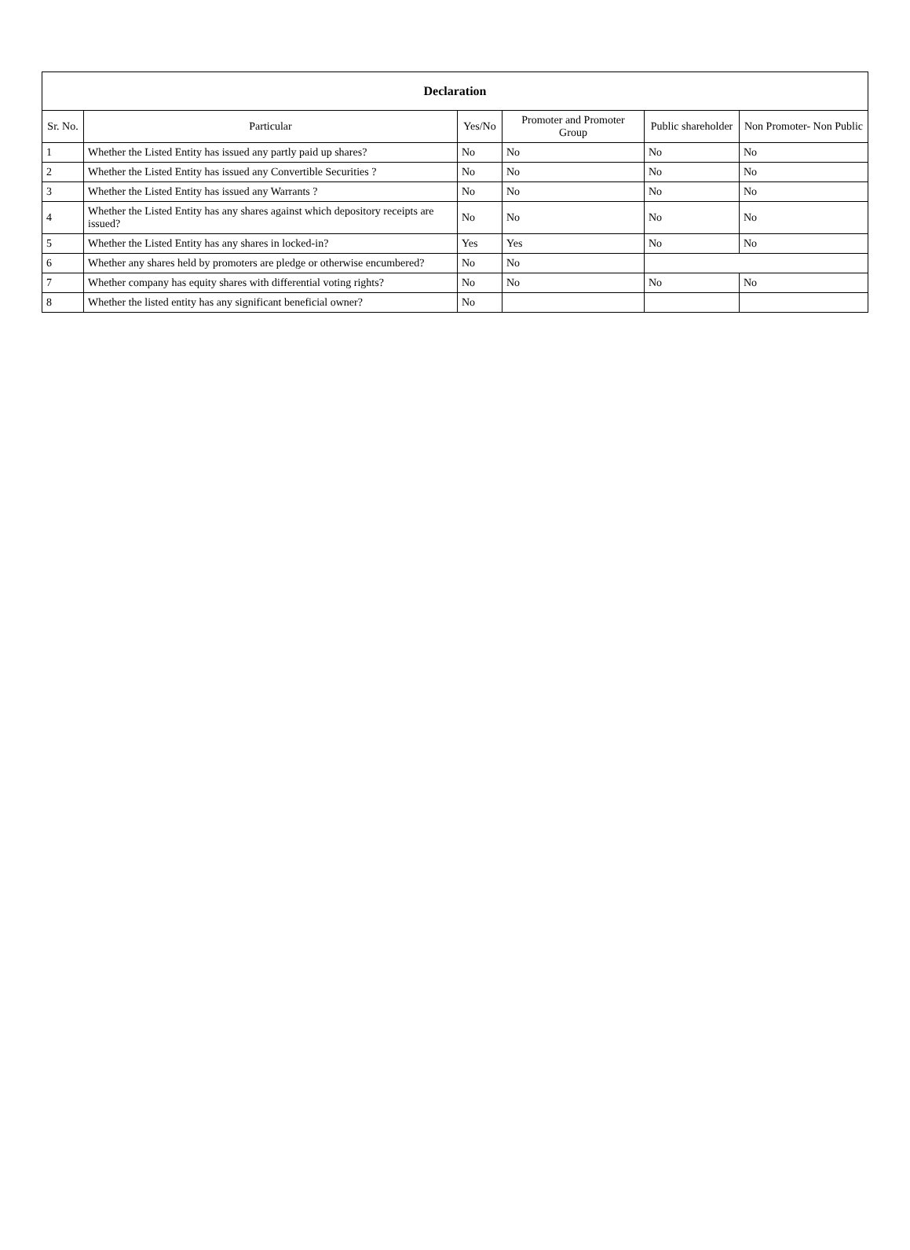| Declaration | | | | | |
| --- | --- | --- | --- | --- | --- |
| Sr. No. | Particular | Yes/No | Promoter and Promoter Group | Public shareholder | Non Promoter- Non Public |
| 1 | Whether the Listed Entity has issued any partly paid up shares? | No | No | No | No |
| 2 | Whether the Listed Entity has issued any Convertible Securities ? | No | No | No | No |
| 3 | Whether the Listed Entity has issued any Warrants ? | No | No | No | No |
| 4 | Whether the Listed Entity has any shares against which depository receipts are issued? | No | No | No | No |
| 5 | Whether the Listed Entity has any shares in locked-in? | Yes | Yes | No | No |
| 6 | Whether any shares held by promoters are pledge or otherwise encumbered? | No | No | | |
| 7 | Whether company has equity shares with differential voting rights? | No | No | No | No |
| 8 | Whether the listed entity has any significant beneficial owner? | No | | | |